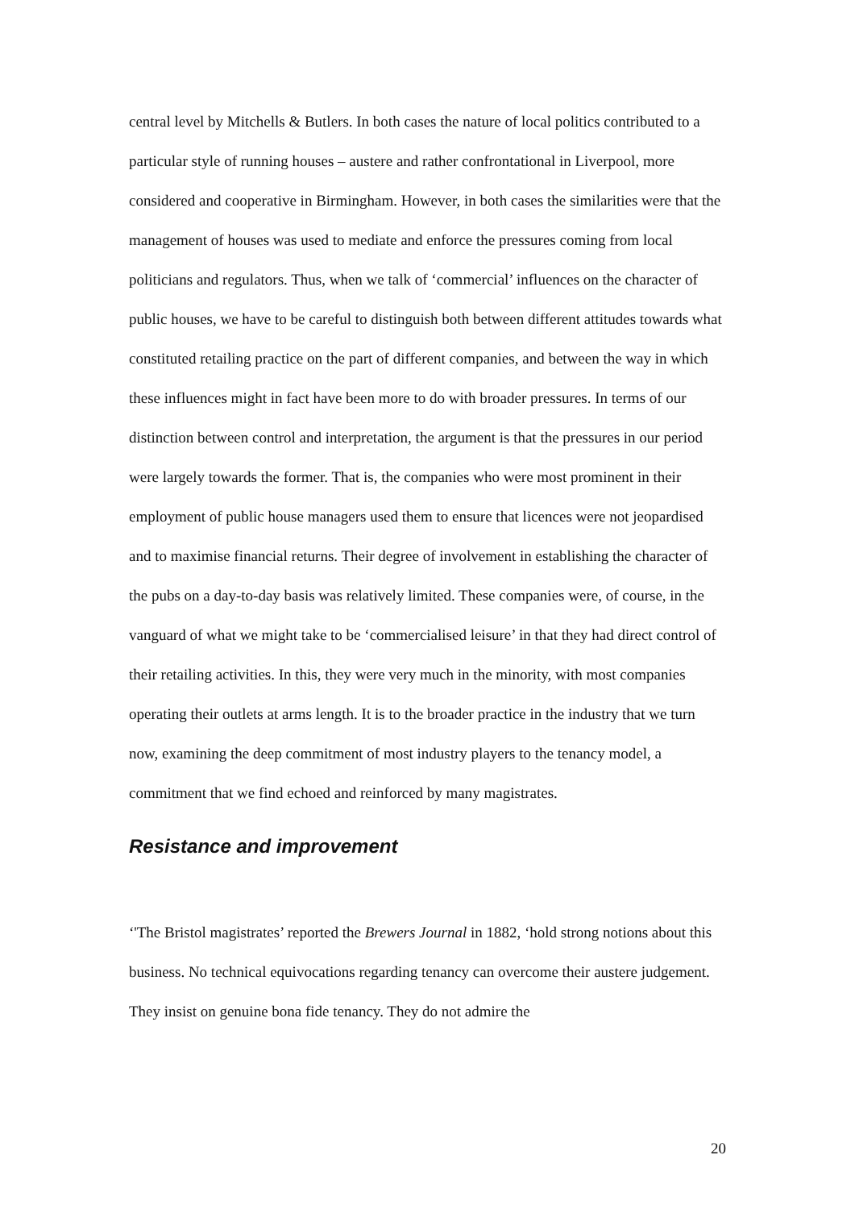central level by Mitchells & Butlers. In both cases the nature of local politics contributed to a particular style of running houses – austere and rather confrontational in Liverpool, more considered and cooperative in Birmingham. However, in both cases the similarities were that the management of houses was used to mediate and enforce the pressures coming from local politicians and regulators. Thus, when we talk of ‘commercial’ influences on the character of public houses, we have to be careful to distinguish both between different attitudes towards what constituted retailing practice on the part of different companies, and between the way in which these influences might in fact have been more to do with broader pressures. In terms of our distinction between control and interpretation, the argument is that the pressures in our period were largely towards the former. That is, the companies who were most prominent in their employment of public house managers used them to ensure that licences were not jeopardised and to maximise financial returns. Their degree of involvement in establishing the character of the pubs on a day-to-day basis was relatively limited. These companies were, of course, in the vanguard of what we might take to be ‘commercialised leisure’ in that they had direct control of their retailing activities. In this, they were very much in the minority, with most companies operating their outlets at arms length. It is to the broader practice in the industry that we turn now, examining the deep commitment of most industry players to the tenancy model, a commitment that we find echoed and reinforced by many magistrates.
Resistance and improvement
‘'The Bristol magistrates’ reported the Brewers Journal in 1882, ‘hold strong notions about this business. No technical equivocations regarding tenancy can overcome their austere judgement. They insist on genuine bona fide tenancy. They do not admire the
20